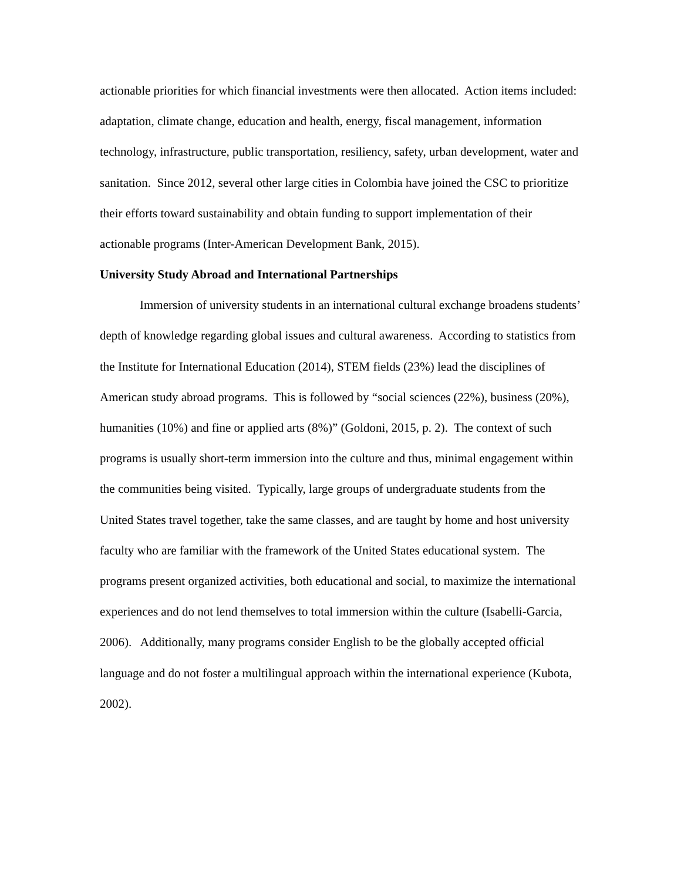actionable priorities for which financial investments were then allocated. Action items included: adaptation, climate change, education and health, energy, fiscal management, information technology, infrastructure, public transportation, resiliency, safety, urban development, water and sanitation. Since 2012, several other large cities in Colombia have joined the CSC to prioritize their efforts toward sustainability and obtain funding to support implementation of their actionable programs (Inter-American Development Bank, 2015).
University Study Abroad and International Partnerships
Immersion of university students in an international cultural exchange broadens students’ depth of knowledge regarding global issues and cultural awareness. According to statistics from the Institute for International Education (2014), STEM fields (23%) lead the disciplines of American study abroad programs. This is followed by “social sciences (22%), business (20%), humanities (10%) and fine or applied arts (8%)” (Goldoni, 2015, p. 2). The context of such programs is usually short-term immersion into the culture and thus, minimal engagement within the communities being visited. Typically, large groups of undergraduate students from the United States travel together, take the same classes, and are taught by home and host university faculty who are familiar with the framework of the United States educational system. The programs present organized activities, both educational and social, to maximize the international experiences and do not lend themselves to total immersion within the culture (Isabelli-Garcia, 2006). Additionally, many programs consider English to be the globally accepted official language and do not foster a multilingual approach within the international experience (Kubota, 2002).